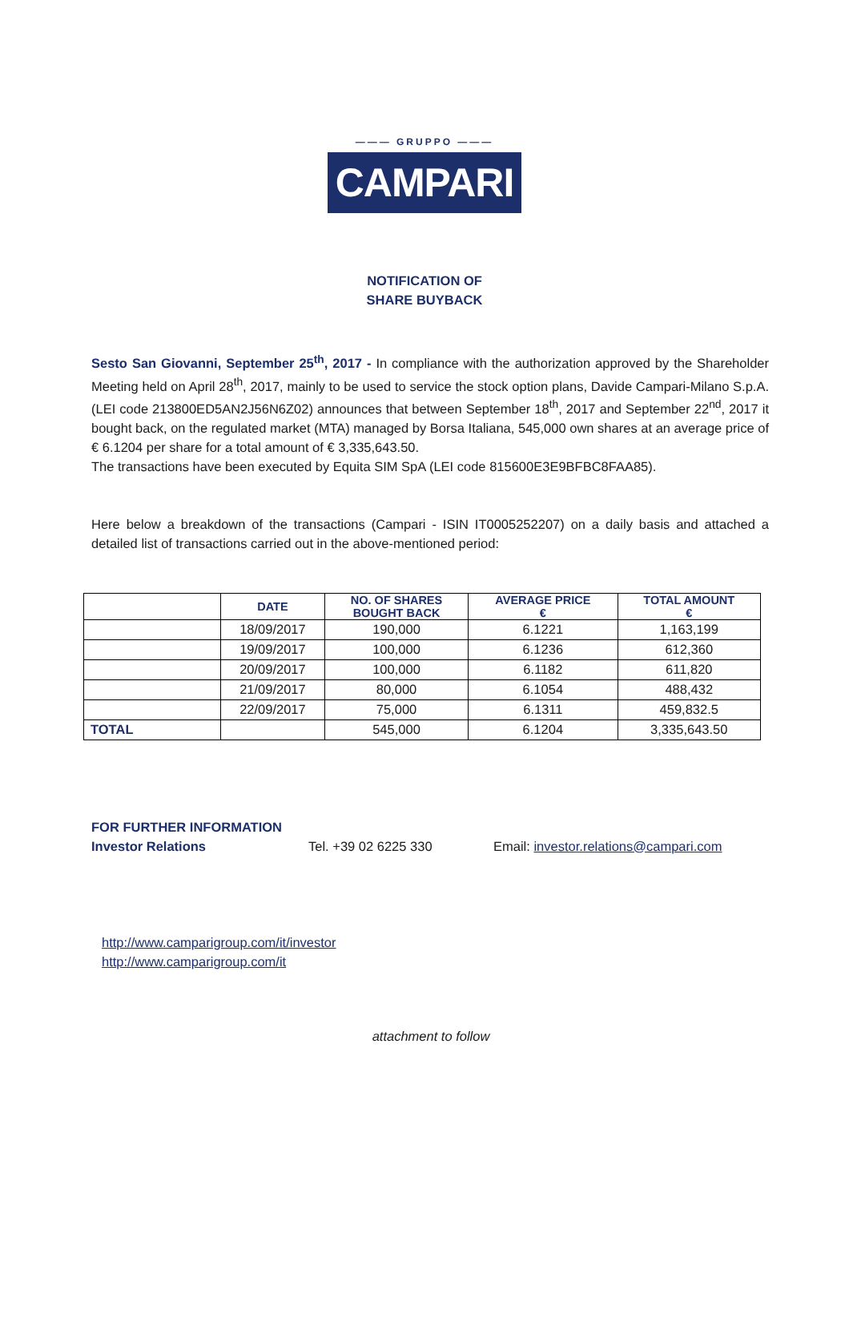——— GRUPPO ———
CAMPARI
NOTIFICATION OF
SHARE BUYBACK
Sesto San Giovanni, September 25<sup>th</sup>, 2017 - In compliance with the authorization approved by the Shareholder Meeting held on April 28<sup>th</sup>, 2017, mainly to be used to service the stock option plans, Davide Campari-Milano S.p.A. (LEI code 213800ED5AN2J56N6Z02) announces that between September 18<sup>th</sup>, 2017 and September 22<sup>nd</sup>, 2017 it bought back, on the regulated market (MTA) managed by Borsa Italiana, 545,000 own shares at an average price of € 6.1204 per share for a total amount of € 3,335,643.50.
The transactions have been executed by Equita SIM SpA (LEI code 815600E3E9BFBC8FAA85).
Here below a breakdown of the transactions (Campari - ISIN IT0005252207) on a daily basis and attached a detailed list of transactions carried out in the above-mentioned period:
| | DATE | NO. OF SHARES BOUGHT BACK | AVERAGE PRICE € | TOTAL AMOUNT € |
| --- | --- | --- | --- | --- |
| | 18/09/2017 | 190,000 | 6.1221 | 1,163,199 |
| | 19/09/2017 | 100,000 | 6.1236 | 612,360 |
| | 20/09/2017 | 100,000 | 6.1182 | 611,820 |
| | 21/09/2017 | 80,000 | 6.1054 | 488,432 |
| | 22/09/2017 | 75,000 | 6.1311 | 459,832.5 |
| TOTAL | | 545,000 | 6.1204 | 3,335,643.50 |
FOR FURTHER INFORMATION
Investor Relations Tel. +39 02 6225 330 Email: investor.relations@campari.com
http://www.camparigroup.com/it/investor
http://www.camparigroup.com/it
attachment to follow